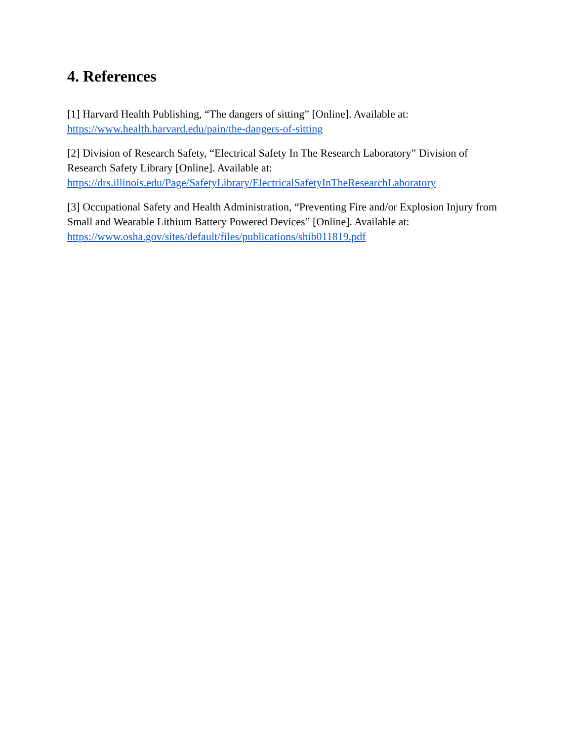4. References
[1] Harvard Health Publishing, “The dangers of sitting” [Online]. Available at:
https://www.health.harvard.edu/pain/the-dangers-of-sitting
[2] Division of Research Safety, “Electrical Safety In The Research Laboratory” Division of Research Safety Library [Online]. Available at:
https://drs.illinois.edu/Page/SafetyLibrary/ElectricalSafetyInTheResearchLaboratory
[3] Occupational Safety and Health Administration, “Preventing Fire and/or Explosion Injury from Small and Wearable Lithium Battery Powered Devices” [Online]. Available at:
https://www.osha.gov/sites/default/files/publications/shib011819.pdf